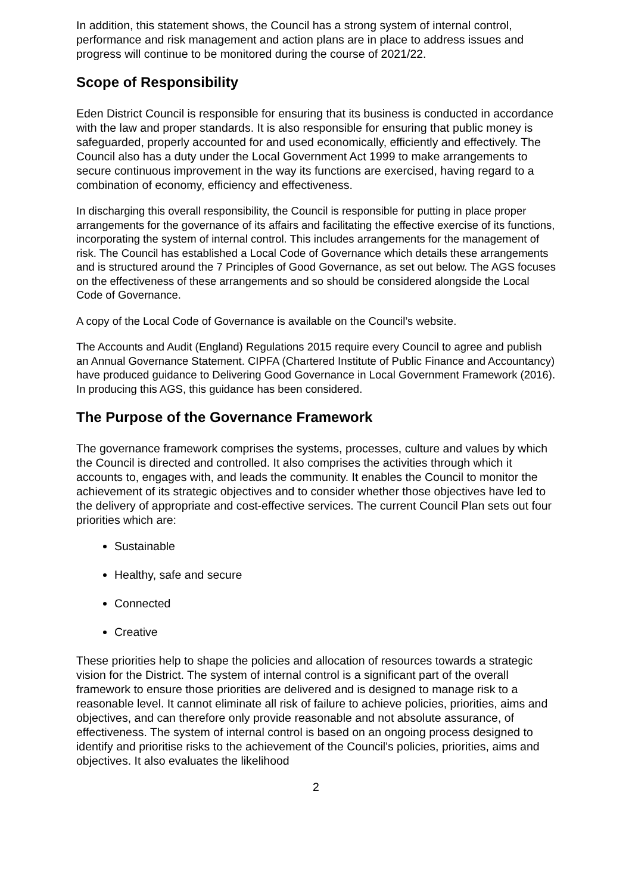In addition, this statement shows, the Council has a strong system of internal control, performance and risk management and action plans are in place to address issues and progress will continue to be monitored during the course of 2021/22.
Scope of Responsibility
Eden District Council is responsible for ensuring that its business is conducted in accordance with the law and proper standards. It is also responsible for ensuring that public money is safeguarded, properly accounted for and used economically, efficiently and effectively. The Council also has a duty under the Local Government Act 1999 to make arrangements to secure continuous improvement in the way its functions are exercised, having regard to a combination of economy, efficiency and effectiveness.
In discharging this overall responsibility, the Council is responsible for putting in place proper arrangements for the governance of its affairs and facilitating the effective exercise of its functions, incorporating the system of internal control. This includes arrangements for the management of risk. The Council has established a Local Code of Governance which details these arrangements and is structured around the 7 Principles of Good Governance, as set out below. The AGS focuses on the effectiveness of these arrangements and so should be considered alongside the Local Code of Governance.
A copy of the Local Code of Governance is available on the Council’s website.
The Accounts and Audit (England) Regulations 2015 require every Council to agree and publish an Annual Governance Statement. CIPFA (Chartered Institute of Public Finance and Accountancy) have produced guidance to Delivering Good Governance in Local Government Framework (2016). In producing this AGS, this guidance has been considered.
The Purpose of the Governance Framework
The governance framework comprises the systems, processes, culture and values by which the Council is directed and controlled. It also comprises the activities through which it accounts to, engages with, and leads the community. It enables the Council to monitor the achievement of its strategic objectives and to consider whether those objectives have led to the delivery of appropriate and cost-effective services. The current Council Plan sets out four priorities which are:
Sustainable
Healthy, safe and secure
Connected
Creative
These priorities help to shape the policies and allocation of resources towards a strategic vision for the District. The system of internal control is a significant part of the overall framework to ensure those priorities are delivered and is designed to manage risk to a reasonable level. It cannot eliminate all risk of failure to achieve policies, priorities, aims and objectives, and can therefore only provide reasonable and not absolute assurance, of effectiveness. The system of internal control is based on an ongoing process designed to identify and prioritise risks to the achievement of the Council's policies, priorities, aims and objectives. It also evaluates the likelihood
2